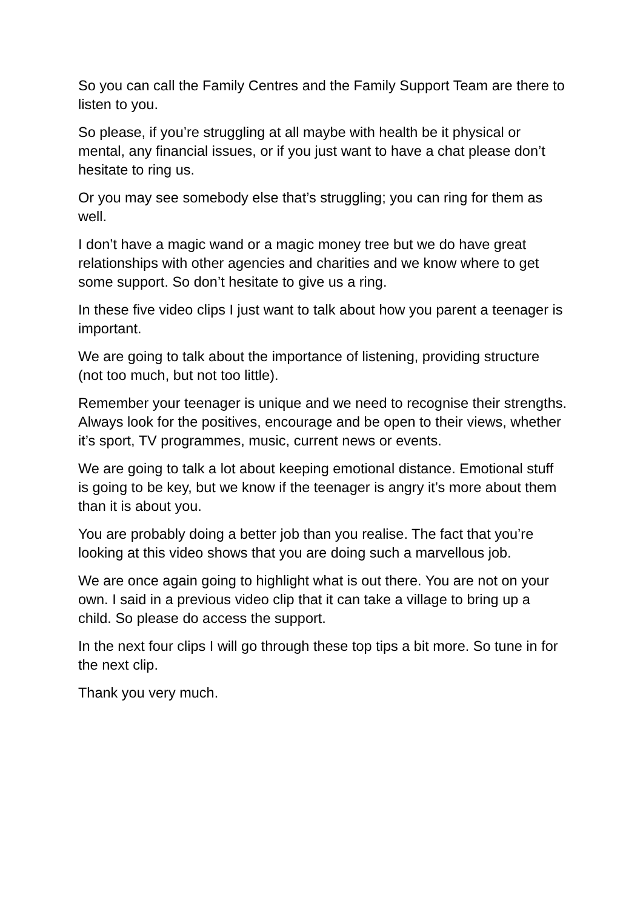So you can call the Family Centres and the Family Support Team are there to listen to you.
So please, if you’re struggling at all maybe with health be it physical or mental, any financial issues, or if you just want to have a chat please don’t hesitate to ring us.
Or you may see somebody else that’s struggling; you can ring for them as well.
I don’t have a magic wand or a magic money tree but we do have great relationships with other agencies and charities and we know where to get some support. So don’t hesitate to give us a ring.
In these five video clips I just want to talk about how you parent a teenager is important.
We are going to talk about the importance of listening, providing structure (not too much, but not too little).
Remember your teenager is unique and we need to recognise their strengths. Always look for the positives, encourage and be open to their views, whether it’s sport, TV programmes, music, current news or events.
We are going to talk a lot about keeping emotional distance. Emotional stuff is going to be key, but we know if the teenager is angry it’s more about them than it is about you.
You are probably doing a better job than you realise. The fact that you’re looking at this video shows that you are doing such a marvellous job.
We are once again going to highlight what is out there. You are not on your own. I said in a previous video clip that it can take a village to bring up a child. So please do access the support.
In the next four clips I will go through these top tips a bit more. So tune in for the next clip.
Thank you very much.